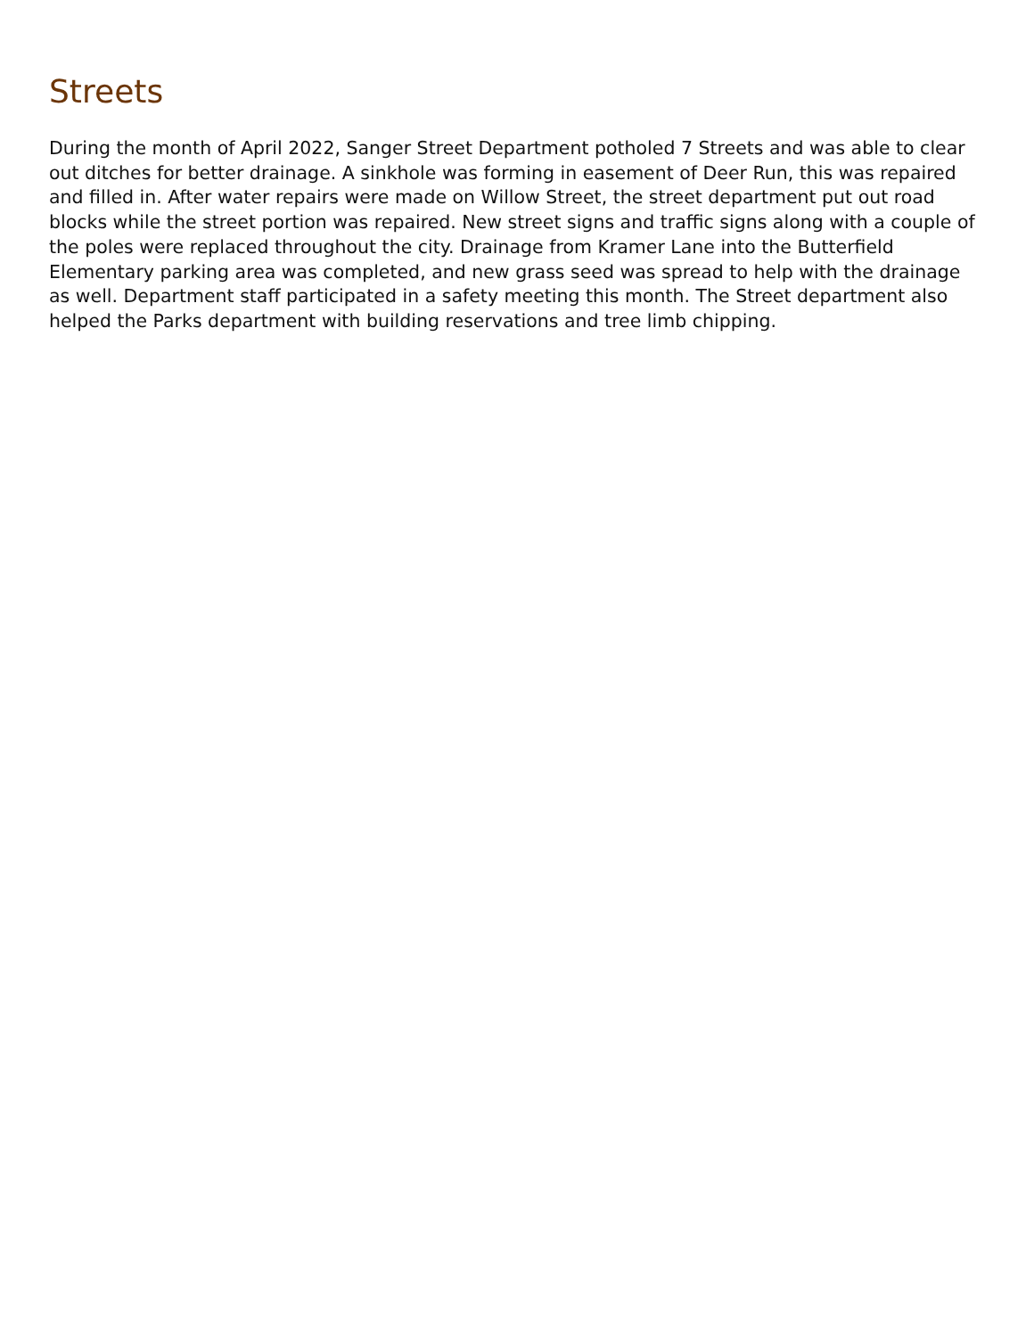Streets
During the month of April 2022, Sanger Street Department potholed 7 Streets and was able to clear out ditches for better drainage. A sinkhole was forming in easement of Deer Run, this was repaired and filled in. After water repairs were made on Willow Street, the street department put out road blocks while the street portion was repaired. New street signs and traffic signs along with a couple of the poles were replaced throughout the city. Drainage from Kramer Lane into the Butterfield Elementary parking area was completed, and new grass seed was spread to help with the drainage as well. Department staff participated in a safety meeting this month. The Street department also helped the Parks department with building reservations and tree limb chipping.